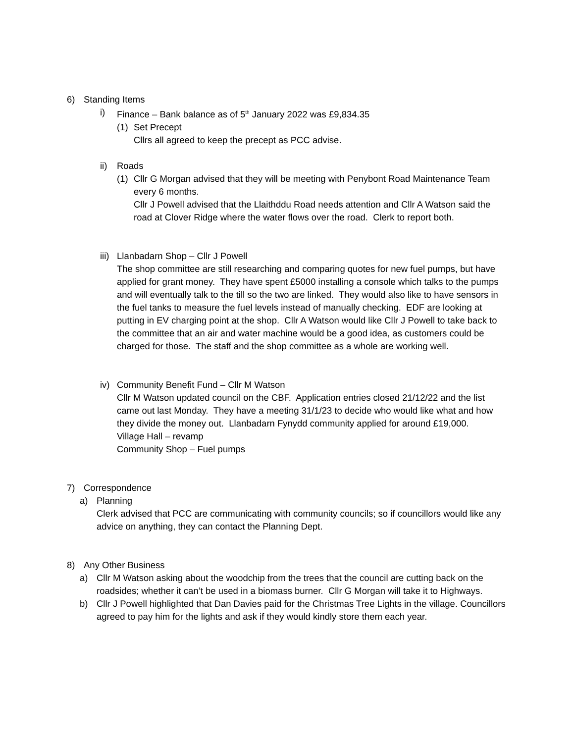6) Standing Items
i) Finance – Bank balance as of 5<sup>th</sup> January 2022 was £9,834.35
(1) Set Precept
Cllrs all agreed to keep the precept as PCC advise.
ii) Roads
(1) Cllr G Morgan advised that they will be meeting with Penybont Road Maintenance Team every 6 months.
Cllr J Powell advised that the Llaithddu Road needs attention and Cllr A Watson said the road at Clover Ridge where the water flows over the road. Clerk to report both.
iii) Llanbadarn Shop – Cllr J Powell
The shop committee are still researching and comparing quotes for new fuel pumps, but have applied for grant money. They have spent £5000 installing a console which talks to the pumps and will eventually talk to the till so the two are linked. They would also like to have sensors in the fuel tanks to measure the fuel levels instead of manually checking. EDF are looking at putting in EV charging point at the shop. Cllr A Watson would like Cllr J Powell to take back to the committee that an air and water machine would be a good idea, as customers could be charged for those. The staff and the shop committee as a whole are working well.
iv) Community Benefit Fund – Cllr M Watson
Cllr M Watson updated council on the CBF. Application entries closed 21/12/22 and the list came out last Monday. They have a meeting 31/1/23 to decide who would like what and how they divide the money out. Llanbadarn Fynydd community applied for around £19,000.
Village Hall – revamp
Community Shop – Fuel pumps
7) Correspondence
a) Planning
Clerk advised that PCC are communicating with community councils; so if councillors would like any advice on anything, they can contact the Planning Dept.
8) Any Other Business
a) Cllr M Watson asking about the woodchip from the trees that the council are cutting back on the roadsides; whether it can’t be used in a biomass burner. Cllr G Morgan will take it to Highways.
b) Cllr J Powell highlighted that Dan Davies paid for the Christmas Tree Lights in the village. Councillors agreed to pay him for the lights and ask if they would kindly store them each year.